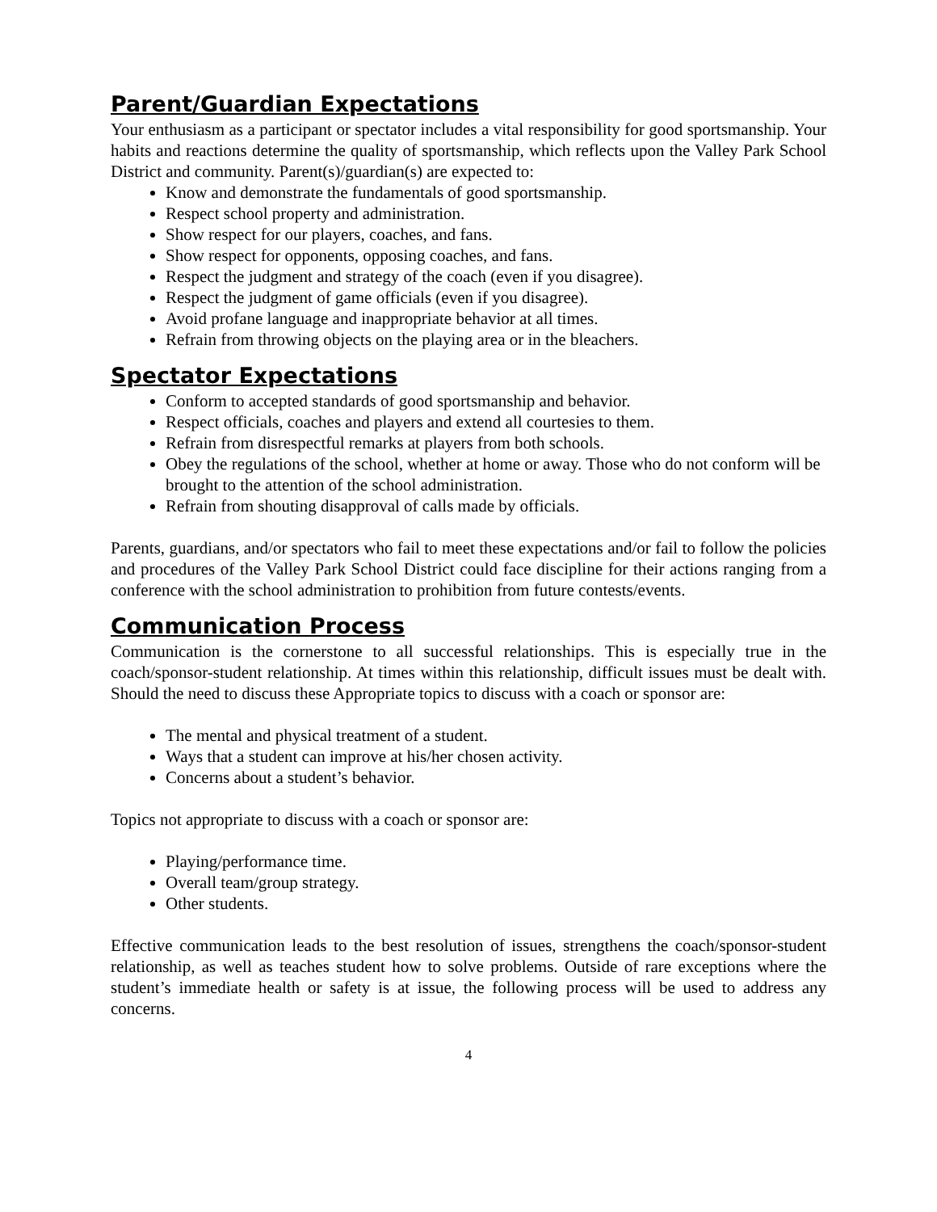Parent/Guardian Expectations
Your enthusiasm as a participant or spectator includes a vital responsibility for good sportsmanship. Your habits and reactions determine the quality of sportsmanship, which reflects upon the Valley Park School District and community. Parent(s)/guardian(s) are expected to:
Know and demonstrate the fundamentals of good sportsmanship.
Respect school property and administration.
Show respect for our players, coaches, and fans.
Show respect for opponents, opposing coaches, and fans.
Respect the judgment and strategy of the coach (even if you disagree).
Respect the judgment of game officials (even if you disagree).
Avoid profane language and inappropriate behavior at all times.
Refrain from throwing objects on the playing area or in the bleachers.
Spectator Expectations
Conform to accepted standards of good sportsmanship and behavior.
Respect officials, coaches and players and extend all courtesies to them.
Refrain from disrespectful remarks at players from both schools.
Obey the regulations of the school, whether at home or away. Those who do not conform will be brought to the attention of the school administration.
Refrain from shouting disapproval of calls made by officials.
Parents, guardians, and/or spectators who fail to meet these expectations and/or fail to follow the policies and procedures of the Valley Park School District could face discipline for their actions ranging from a conference with the school administration to prohibition from future contests/events.
Communication Process
Communication is the cornerstone to all successful relationships. This is especially true in the coach/sponsor-student relationship. At times within this relationship, difficult issues must be dealt with. Should the need to discuss these Appropriate topics to discuss with a coach or sponsor are:
The mental and physical treatment of a student.
Ways that a student can improve at his/her chosen activity.
Concerns about a student’s behavior.
Topics not appropriate to discuss with a coach or sponsor are:
Playing/performance time.
Overall team/group strategy.
Other students.
Effective communication leads to the best resolution of issues, strengthens the coach/sponsor-student relationship, as well as teaches student how to solve problems. Outside of rare exceptions where the student’s immediate health or safety is at issue, the following process will be used to address any concerns.
4